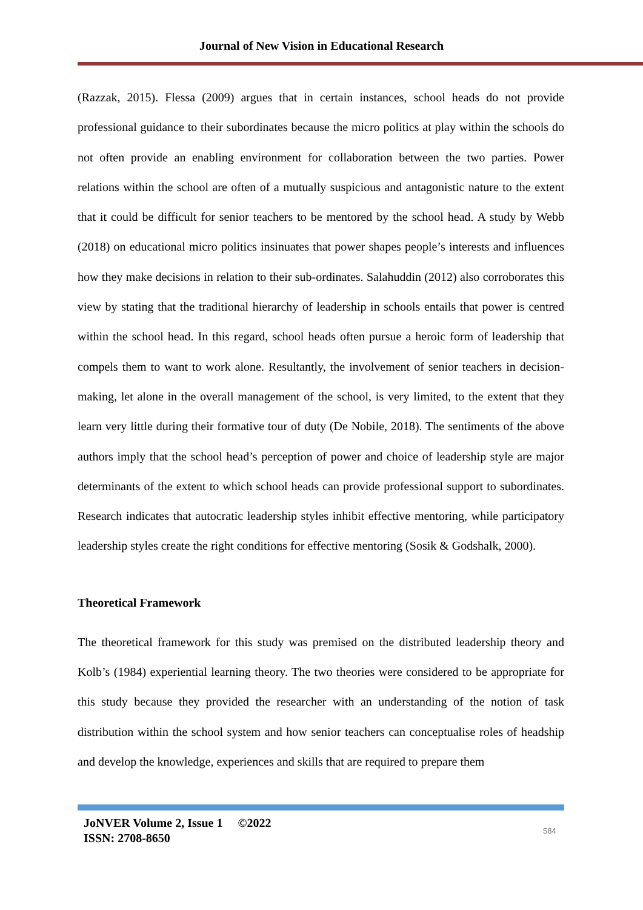Journal of New Vision in Educational Research
(Razzak, 2015). Flessa (2009) argues that in certain instances, school heads do not provide professional guidance to their subordinates because the micro politics at play within the schools do not often provide an enabling environment for collaboration between the two parties. Power relations within the school are often of a mutually suspicious and antagonistic nature to the extent that it could be difficult for senior teachers to be mentored by the school head. A study by Webb (2018) on educational micro politics insinuates that power shapes people’s interests and influences how they make decisions in relation to their sub-ordinates. Salahuddin (2012) also corroborates this view by stating that the traditional hierarchy of leadership in schools entails that power is centred within the school head. In this regard, school heads often pursue a heroic form of leadership that compels them to want to work alone. Resultantly, the involvement of senior teachers in decision-making, let alone in the overall management of the school, is very limited, to the extent that they learn very little during their formative tour of duty (De Nobile, 2018). The sentiments of the above authors imply that the school head’s perception of power and choice of leadership style are major determinants of the extent to which school heads can provide professional support to subordinates. Research indicates that autocratic leadership styles inhibit effective mentoring, while participatory leadership styles create the right conditions for effective mentoring (Sosik & Godshalk, 2000).
Theoretical Framework
The theoretical framework for this study was premised on the distributed leadership theory and Kolb’s (1984) experiential learning theory. The two theories were considered to be appropriate for this study because they provided the researcher with an understanding of the notion of task distribution within the school system and how senior teachers can conceptualise roles of headship and develop the knowledge, experiences and skills that are required to prepare them
JoNVER Volume 2, Issue 1 ©2022
ISSN: 2708-8650
584